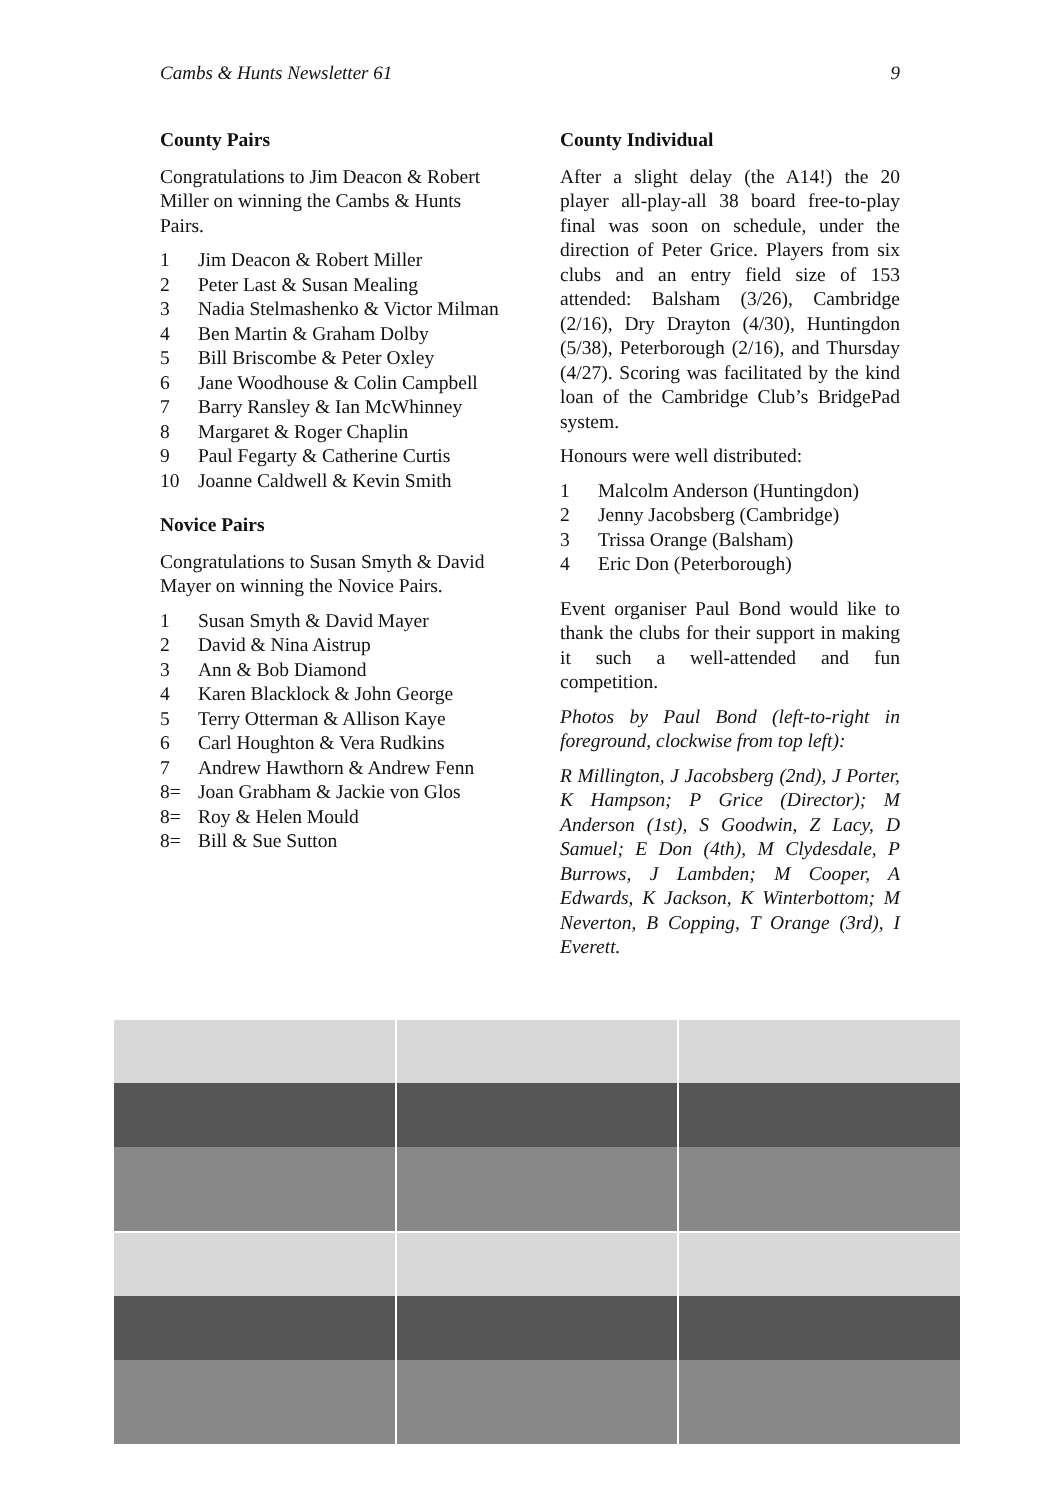Cambs & Hunts Newsletter 61 9
County Pairs
Congratulations to Jim Deacon & Robert Miller on winning the Cambs & Hunts Pairs.
1 Jim Deacon & Robert Miller
2 Peter Last & Susan Mealing
3 Nadia Stelmashenko & Victor Milman
4 Ben Martin & Graham Dolby
5 Bill Briscombe & Peter Oxley
6 Jane Woodhouse & Colin Campbell
7 Barry Ransley & Ian McWhinney
8 Margaret & Roger Chaplin
9 Paul Fegarty & Catherine Curtis
10 Joanne Caldwell & Kevin Smith
Novice Pairs
Congratulations to Susan Smyth & David Mayer on winning the Novice Pairs.
1 Susan Smyth & David Mayer
2 David & Nina Aistrup
3 Ann & Bob Diamond
4 Karen Blacklock & John George
5 Terry Otterman & Allison Kaye
6 Carl Houghton & Vera Rudkins
7 Andrew Hawthorn & Andrew Fenn
8= Joan Grabham & Jackie von Glos
8= Roy & Helen Mould
8= Bill & Sue Sutton
County Individual
After a slight delay (the A14!) the 20 player all-play-all 38 board free-to-play final was soon on schedule, under the direction of Peter Grice. Players from six clubs and an entry field size of 153 attended: Balsham (3/26), Cambridge (2/16), Dry Drayton (4/30), Huntingdon (5/38), Peterborough (2/16), and Thursday (4/27). Scoring was facilitated by the kind loan of the Cambridge Club’s BridgePad system.
Honours were well distributed:
1 Malcolm Anderson (Huntingdon)
2 Jenny Jacobsberg (Cambridge)
3 Trissa Orange (Balsham)
4 Eric Don (Peterborough)
Event organiser Paul Bond would like to thank the clubs for their support in making it such a well-attended and fun competition.
Photos by Paul Bond (left-to-right in foreground, clockwise from top left):
R Millington, J Jacobsberg (2nd), J Porter, K Hampson; P Grice (Director); M Anderson (1st), S Goodwin, Z Lacy, D Samuel; E Don (4th), M Clydesdale, P Burrows, J Lambden; M Cooper, A Edwards, K Jackson, K Winterbottom; M Neverton, B Copping, T Orange (3rd), I Everett.